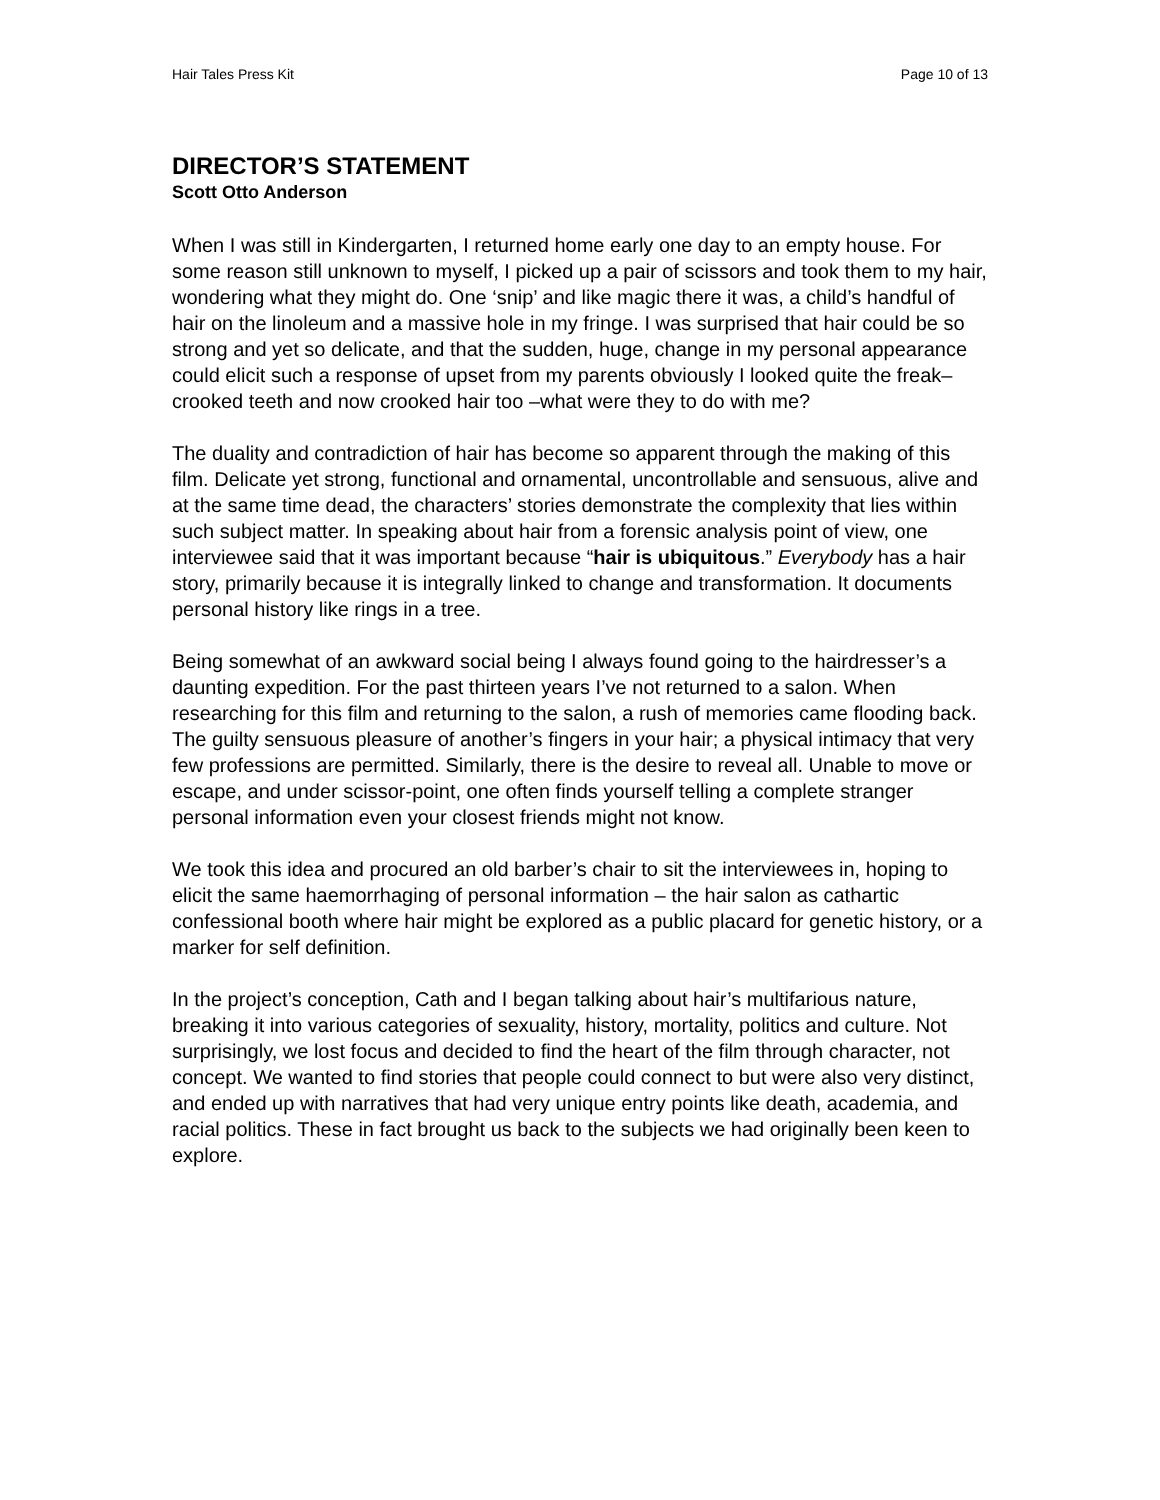Hair Tales Press Kit Page 10 of 13
DIRECTOR’S STATEMENT
Scott Otto Anderson
When I was still in Kindergarten, I returned home early one day to an empty house. For some reason still unknown to myself, I picked up a pair of scissors and took them to my hair, wondering what they might do. One ‘snip’ and like magic there it was, a child’s handful of hair on the linoleum and a massive hole in my fringe. I was surprised that hair could be so strong and yet so delicate, and that the sudden, huge, change in my personal appearance could elicit such a response of upset from my parents obviously I looked quite the freak– crooked teeth and now crooked hair too –what were they to do with me?
The duality and contradiction of hair has become so apparent through the making of this film. Delicate yet strong, functional and ornamental, uncontrollable and sensuous, alive and at the same time dead, the characters’ stories demonstrate the complexity that lies within such subject matter. In speaking about hair from a forensic analysis point of view, one interviewee said that it was important because “hair is ubiquitous.” Everybody has a hair story, primarily because it is integrally linked to change and transformation. It documents personal history like rings in a tree.
Being somewhat of an awkward social being I always found going to the hairdresser’s a daunting expedition. For the past thirteen years I’ve not returned to a salon. When researching for this film and returning to the salon, a rush of memories came flooding back. The guilty sensuous pleasure of another’s fingers in your hair; a physical intimacy that very few professions are permitted. Similarly, there is the desire to reveal all. Unable to move or escape, and under scissor-point, one often finds yourself telling a complete stranger personal information even your closest friends might not know.
We took this idea and procured an old barber’s chair to sit the interviewees in, hoping to elicit the same haemorrhaging of personal information – the hair salon as cathartic confessional booth where hair might be explored as a public placard for genetic history, or a marker for self definition.
In the project’s conception, Cath and I began talking about hair’s multifarious nature, breaking it into various categories of sexuality, history, mortality, politics and culture. Not surprisingly, we lost focus and decided to find the heart of the film through character, not concept. We wanted to find stories that people could connect to but were also very distinct, and ended up with narratives that had very unique entry points like death, academia, and racial politics. These in fact brought us back to the subjects we had originally been keen to explore.